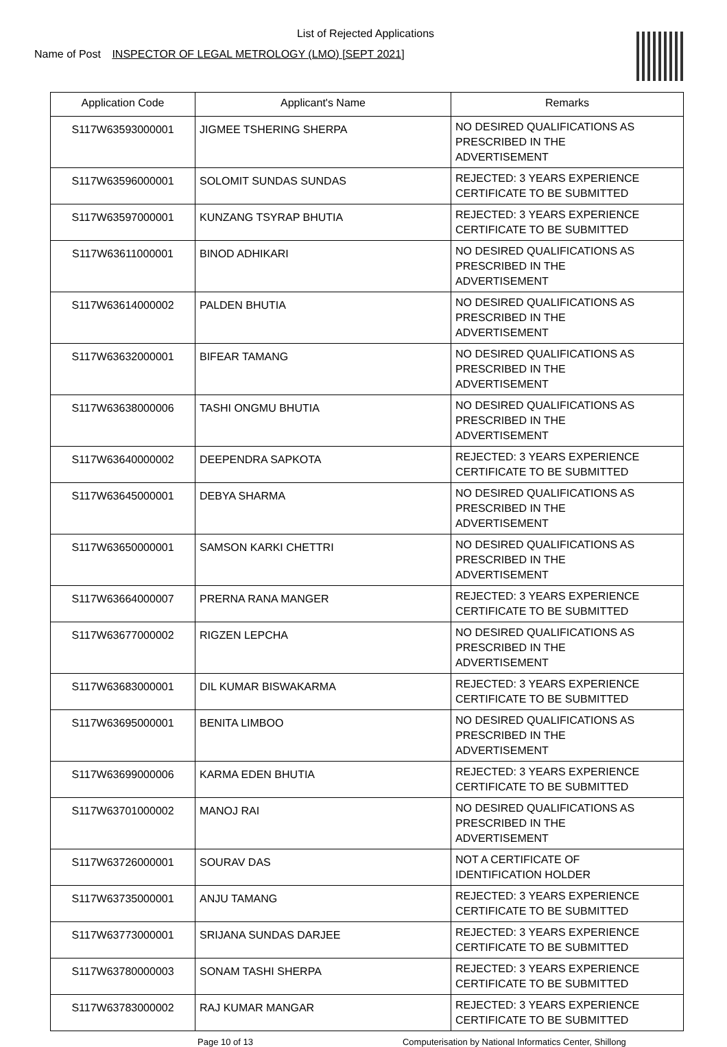List of Rejected Applications
Name of Post INSPECTOR OF LEGAL METROLOGY (LMO) [SEPT 2021]
| Application Code | Applicant's Name | Remarks |
| --- | --- | --- |
| S117W63593000001 | JIGMEE TSHERING SHERPA | NO DESIRED QUALIFICATIONS AS PRESCRIBED IN THE ADVERTISEMENT |
| S117W63596000001 | SOLOMIT SUNDAS SUNDAS | REJECTED: 3 YEARS EXPERIENCE CERTIFICATE TO BE SUBMITTED |
| S117W63597000001 | KUNZANG TSYRAP BHUTIA | REJECTED: 3 YEARS EXPERIENCE CERTIFICATE TO BE SUBMITTED |
| S117W63611000001 | BINOD ADHIKARI | NO DESIRED QUALIFICATIONS AS PRESCRIBED IN THE ADVERTISEMENT |
| S117W63614000002 | PALDEN BHUTIA | NO DESIRED QUALIFICATIONS AS PRESCRIBED IN THE ADVERTISEMENT |
| S117W63632000001 | BIFEAR TAMANG | NO DESIRED QUALIFICATIONS AS PRESCRIBED IN THE ADVERTISEMENT |
| S117W63638000006 | TASHI ONGMU BHUTIA | NO DESIRED QUALIFICATIONS AS PRESCRIBED IN THE ADVERTISEMENT |
| S117W63640000002 | DEEPENDRA SAPKOTA | REJECTED: 3 YEARS EXPERIENCE CERTIFICATE TO BE SUBMITTED |
| S117W63645000001 | DEBYA SHARMA | NO DESIRED QUALIFICATIONS AS PRESCRIBED IN THE ADVERTISEMENT |
| S117W63650000001 | SAMSON KARKI CHETTRI | NO DESIRED QUALIFICATIONS AS PRESCRIBED IN THE ADVERTISEMENT |
| S117W63664000007 | PRERNA RANA MANGER | REJECTED: 3 YEARS EXPERIENCE CERTIFICATE TO BE SUBMITTED |
| S117W63677000002 | RIGZEN LEPCHA | NO DESIRED QUALIFICATIONS AS PRESCRIBED IN THE ADVERTISEMENT |
| S117W63683000001 | DIL KUMAR BISWAKARMA | REJECTED: 3 YEARS EXPERIENCE CERTIFICATE TO BE SUBMITTED |
| S117W63695000001 | BENITA LIMBOO | NO DESIRED QUALIFICATIONS AS PRESCRIBED IN THE ADVERTISEMENT |
| S117W63699000006 | KARMA EDEN BHUTIA | REJECTED: 3 YEARS EXPERIENCE CERTIFICATE TO BE SUBMITTED |
| S117W63701000002 | MANOJ RAI | NO DESIRED QUALIFICATIONS AS PRESCRIBED IN THE ADVERTISEMENT |
| S117W63726000001 | SOURAV DAS | NOT A CERTIFICATE OF IDENTIFICATION HOLDER |
| S117W63735000001 | ANJU TAMANG | REJECTED: 3 YEARS EXPERIENCE CERTIFICATE TO BE SUBMITTED |
| S117W63773000001 | SRIJANA SUNDAS DARJEE | REJECTED: 3 YEARS EXPERIENCE CERTIFICATE TO BE SUBMITTED |
| S117W63780000003 | SONAM TASHI SHERPA | REJECTED: 3 YEARS EXPERIENCE CERTIFICATE TO BE SUBMITTED |
| S117W63783000002 | RAJ KUMAR MANGAR | REJECTED: 3 YEARS EXPERIENCE CERTIFICATE TO BE SUBMITTED |
Page 10 of 13 Computerisation by National Informatics Center, Shillong